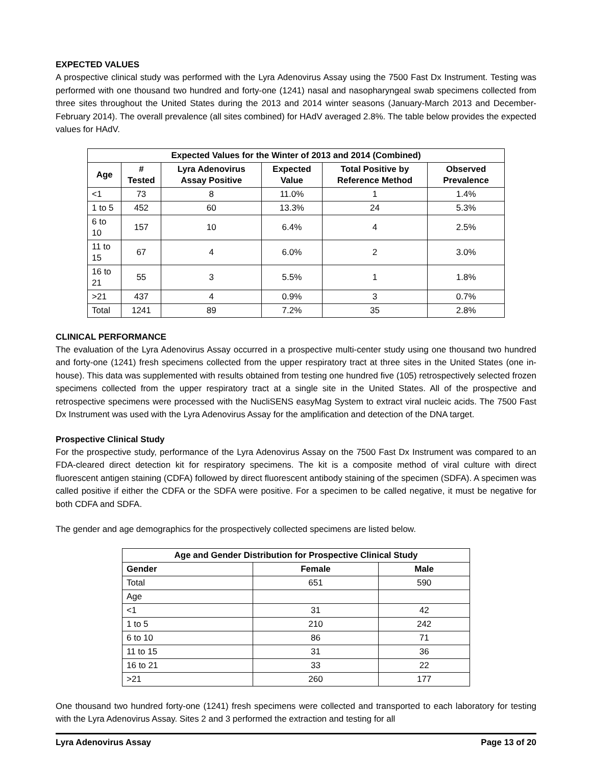EXPECTED VALUES
A prospective clinical study was performed with the Lyra Adenovirus Assay using the 7500 Fast Dx Instrument. Testing was performed with one thousand two hundred and forty-one (1241) nasal and nasopharyngeal swab specimens collected from three sites throughout the United States during the 2013 and 2014 winter seasons (January-March 2013 and December-February 2014). The overall prevalence (all sites combined) for HAdV averaged 2.8%. The table below provides the expected values for HAdV.
| Expected Values for the Winter of 2013 and 2014 (Combined) | | | | | |
| --- | --- | --- | --- | --- | --- |
| Age | # Tested | Lyra Adenovirus Assay Positive | Expected Value | Total Positive by Reference Method | Observed Prevalence |
| <1 | 73 | 8 | 11.0% | 1 | 1.4% |
| 1 to 5 | 452 | 60 | 13.3% | 24 | 5.3% |
| 6 to 10 | 157 | 10 | 6.4% | 4 | 2.5% |
| 11 to 15 | 67 | 4 | 6.0% | 2 | 3.0% |
| 16 to 21 | 55 | 3 | 5.5% | 1 | 1.8% |
| >21 | 437 | 4 | 0.9% | 3 | 0.7% |
| Total | 1241 | 89 | 7.2% | 35 | 2.8% |
CLINICAL PERFORMANCE
The evaluation of the Lyra Adenovirus Assay occurred in a prospective multi-center study using one thousand two hundred and forty-one (1241) fresh specimens collected from the upper respiratory tract at three sites in the United States (one in-house). This data was supplemented with results obtained from testing one hundred five (105) retrospectively selected frozen specimens collected from the upper respiratory tract at a single site in the United States. All of the prospective and retrospective specimens were processed with the NucliSENS easyMag System to extract viral nucleic acids. The 7500 Fast Dx Instrument was used with the Lyra Adenovirus Assay for the amplification and detection of the DNA target.
Prospective Clinical Study
For the prospective study, performance of the Lyra Adenovirus Assay on the 7500 Fast Dx Instrument was compared to an FDA-cleared direct detection kit for respiratory specimens. The kit is a composite method of viral culture with direct fluorescent antigen staining (CDFA) followed by direct fluorescent antibody staining of the specimen (SDFA). A specimen was called positive if either the CDFA or the SDFA were positive. For a specimen to be called negative, it must be negative for both CDFA and SDFA.
The gender and age demographics for the prospectively collected specimens are listed below.
| Age and Gender Distribution for Prospective Clinical Study | | |
| --- | --- | --- |
| Gender | Female | Male |
| Total | 651 | 590 |
| Age | | |
| <1 | 31 | 42 |
| 1 to 5 | 210 | 242 |
| 6 to 10 | 86 | 71 |
| 11 to 15 | 31 | 36 |
| 16 to 21 | 33 | 22 |
| >21 | 260 | 177 |
One thousand two hundred forty-one (1241) fresh specimens were collected and transported to each laboratory for testing with the Lyra Adenovirus Assay. Sites 2 and 3 performed the extraction and testing for all
Lyra Adenovirus Assay Page 13 of 20